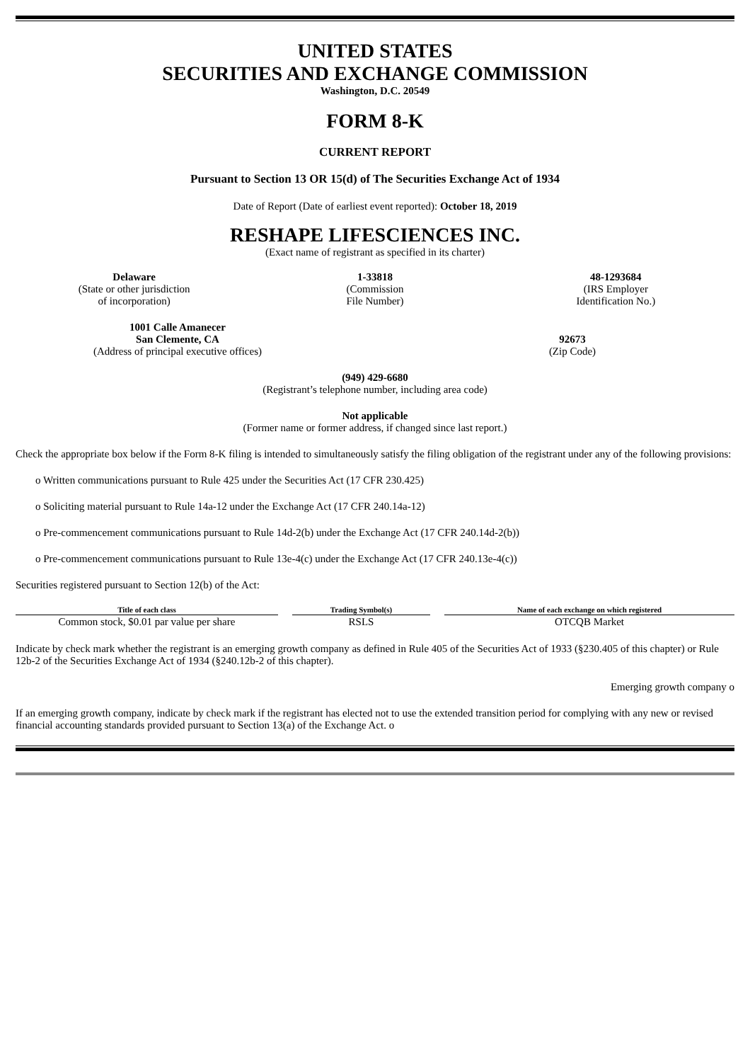UNITED STATES
SECURITIES AND EXCHANGE COMMISSION
Washington, D.C. 20549
FORM 8-K
CURRENT REPORT
Pursuant to Section 13 OR 15(d) of The Securities Exchange Act of 1934
Date of Report (Date of earliest event reported): October 18, 2019
RESHAPE LIFESCIENCES INC.
(Exact name of registrant as specified in its charter)
Delaware
(State or other jurisdiction
of incorporation)
1-33818
(Commission
File Number)
48-1293684
(IRS Employer
Identification No.)
1001 Calle Amanecer
San Clemente, CA
(Address of principal executive offices)
92673
(Zip Code)
(949) 429-6680
(Registrant’s telephone number, including area code)
Not applicable
(Former name or former address, if changed since last report.)
Check the appropriate box below if the Form 8-K filing is intended to simultaneously satisfy the filing obligation of the registrant under any of the following provisions:
o Written communications pursuant to Rule 425 under the Securities Act (17 CFR 230.425)
o Soliciting material pursuant to Rule 14a-12 under the Exchange Act (17 CFR 240.14a-12)
o Pre-commencement communications pursuant to Rule 14d-2(b) under the Exchange Act (17 CFR 240.14d-2(b))
o Pre-commencement communications pursuant to Rule 13e-4(c) under the Exchange Act (17 CFR 240.13e-4(c))
Securities registered pursuant to Section 12(b) of the Act:
| Title of each class | Trading Symbol(s) | Name of each exchange on which registered |
| --- | --- | --- |
| Common stock, $0.01 par value per share | RSLS | OTCQB Market |
Indicate by check mark whether the registrant is an emerging growth company as defined in Rule 405 of the Securities Act of 1933 (§230.405 of this chapter) or Rule 12b-2 of the Securities Exchange Act of 1934 (§240.12b-2 of this chapter).
Emerging growth company o
If an emerging growth company, indicate by check mark if the registrant has elected not to use the extended transition period for complying with any new or revised financial accounting standards provided pursuant to Section 13(a) of the Exchange Act. o